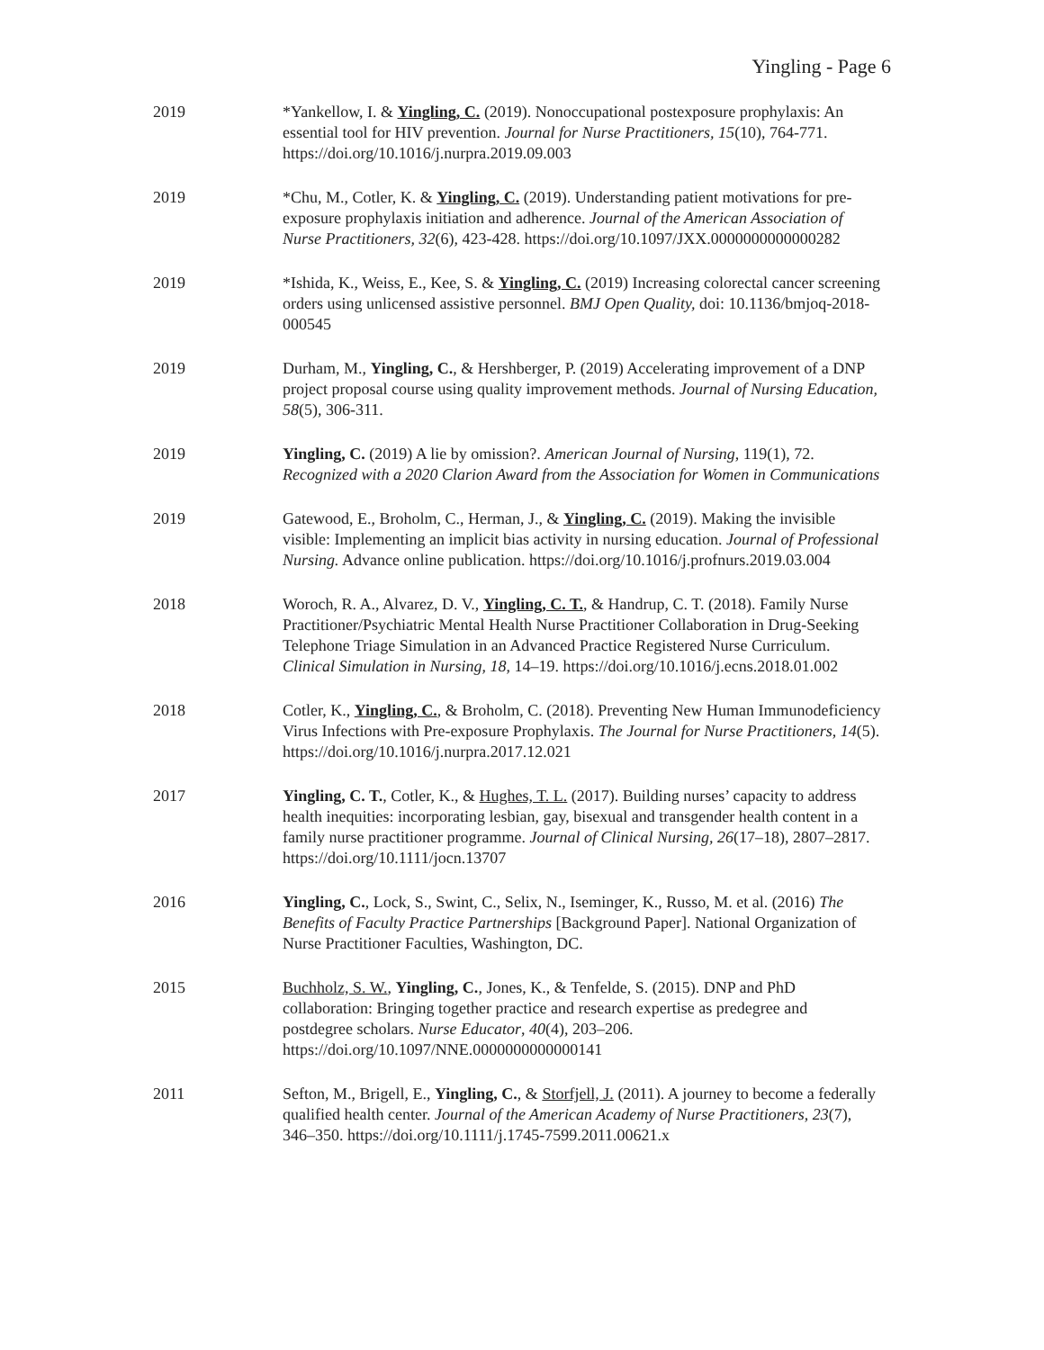Yingling - Page 6
2019 *Yankellow, I. & Yingling, C. (2019). Nonoccupational postexposure prophylaxis: An essential tool for HIV prevention. Journal for Nurse Practitioners, 15(10), 764-771. https://doi.org/10.1016/j.nurpra.2019.09.003
2019 *Chu, M., Cotler, K. & Yingling, C. (2019). Understanding patient motivations for pre-exposure prophylaxis initiation and adherence. Journal of the American Association of Nurse Practitioners, 32(6), 423-428. https://doi.org/10.1097/JXX.0000000000000282
2019 *Ishida, K., Weiss, E., Kee, S. & Yingling, C. (2019) Increasing colorectal cancer screening orders using unlicensed assistive personnel. BMJ Open Quality, doi: 10.1136/bmjoq-2018-000545
2019 Durham, M., Yingling, C., & Hershberger, P. (2019) Accelerating improvement of a DNP project proposal course using quality improvement methods. Journal of Nursing Education, 58(5), 306-311.
2019 Yingling, C. (2019) A lie by omission?. American Journal of Nursing, 119(1), 72. Recognized with a 2020 Clarion Award from the Association for Women in Communications
2019 Gatewood, E., Broholm, C., Herman, J., & Yingling, C. (2019). Making the invisible visible: Implementing an implicit bias activity in nursing education. Journal of Professional Nursing. Advance online publication. https://doi.org/10.1016/j.profnurs.2019.03.004
2018 Woroch, R. A., Alvarez, D. V., Yingling, C. T., & Handrup, C. T. (2018). Family Nurse Practitioner/Psychiatric Mental Health Nurse Practitioner Collaboration in Drug-Seeking Telephone Triage Simulation in an Advanced Practice Registered Nurse Curriculum. Clinical Simulation in Nursing, 18, 14–19. https://doi.org/10.1016/j.ecns.2018.01.002
2018 Cotler, K., Yingling, C., & Broholm, C. (2018). Preventing New Human Immunodeficiency Virus Infections with Pre-exposure Prophylaxis. The Journal for Nurse Practitioners, 14(5). https://doi.org/10.1016/j.nurpra.2017.12.021
2017 Yingling, C. T., Cotler, K., & Hughes, T. L. (2017). Building nurses’ capacity to address health inequities: incorporating lesbian, gay, bisexual and transgender health content in a family nurse practitioner programme. Journal of Clinical Nursing, 26(17–18), 2807–2817. https://doi.org/10.1111/jocn.13707
2016 Yingling, C., Lock, S., Swint, C., Selix, N., Iseminger, K., Russo, M. et al. (2016) The Benefits of Faculty Practice Partnerships [Background Paper]. National Organization of Nurse Practitioner Faculties, Washington, DC.
2015 Buchholz, S. W., Yingling, C., Jones, K., & Tenfelde, S. (2015). DNP and PhD collaboration: Bringing together practice and research expertise as predegree and postdegree scholars. Nurse Educator, 40(4), 203–206. https://doi.org/10.1097/NNE.0000000000000141
2011 Sefton, M., Brigell, E., Yingling, C., & Storfjell, J. (2011). A journey to become a federally qualified health center. Journal of the American Academy of Nurse Practitioners, 23(7), 346–350. https://doi.org/10.1111/j.1745-7599.2011.00621.x